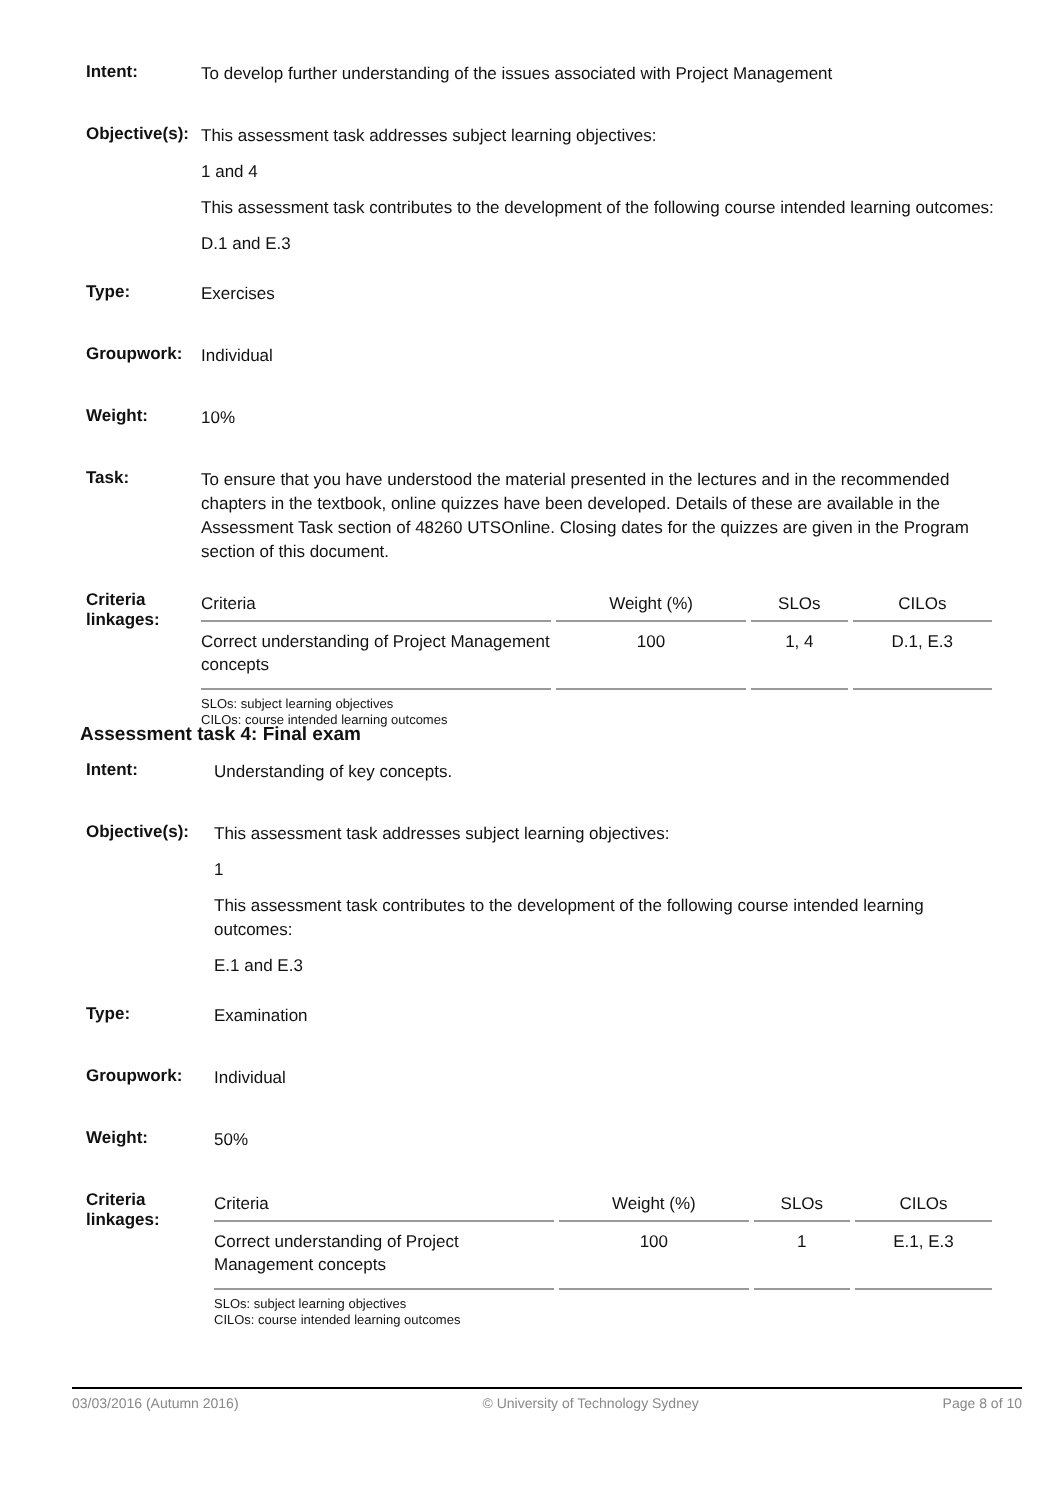Intent:
To develop further understanding of the issues associated with Project Management
Objective(s):
This assessment task addresses subject learning objectives:
1 and 4
This assessment task contributes to the development of the following course intended learning outcomes:
D.1 and E.3
Type:
Exercises
Groupwork:
Individual
Weight:
10%
Task:
To ensure that you have understood the material presented in the lectures and in the recommended chapters in the textbook, online quizzes have been developed. Details of these are available in the Assessment Task section of 48260 UTSOnline. Closing dates for the quizzes are given in the Program section of this document.
Criteria
linkages:
| Criteria | Weight (%) | SLOs | CILOs |
| --- | --- | --- | --- |
| Correct understanding of Project Management concepts | 100 | 1, 4 | D.1, E.3 |
SLOs: subject learning objectives
CILOs: course intended learning outcomes
Assessment task 4: Final exam
Intent:
Understanding of key concepts.
Objective(s):
This assessment task addresses subject learning objectives:
1
This assessment task contributes to the development of the following course intended learning outcomes:
E.1 and E.3
Type:
Examination
Groupwork:
Individual
Weight:
50%
Criteria
linkages:
| Criteria | Weight (%) | SLOs | CILOs |
| --- | --- | --- | --- |
| Correct understanding of Project Management concepts | 100 | 1 | E.1, E.3 |
SLOs: subject learning objectives
CILOs: course intended learning outcomes
03/03/2016 (Autumn 2016) © University of Technology Sydney Page 8 of 10